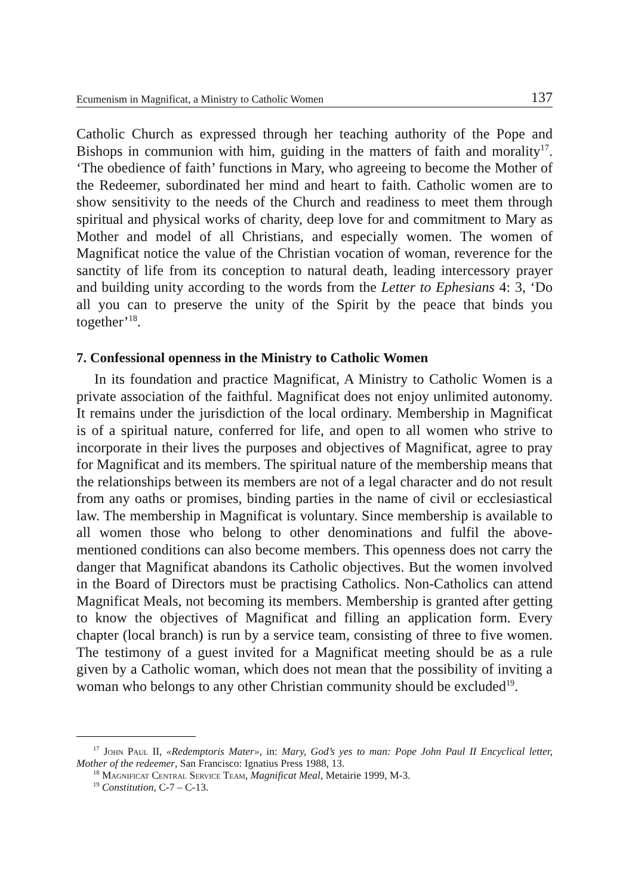Ecumenism in Magnificat, a Ministry to Catholic Women 137
Catholic Church as expressed through her teaching authority of the Pope and Bishops in communion with him, guiding in the matters of faith and morality<sup>17</sup>. ‘The obedience of faith’ functions in Mary, who agreeing to become the Mother of the Redeemer, subordinated her mind and heart to faith. Catholic women are to show sensitivity to the needs of the Church and readiness to meet them through spiritual and physical works of charity, deep love for and commitment to Mary as Mother and model of all Christians, and especially women. The wo­men of Magnificat notice the value of the Christian vocation of woman, rever­ence for the sanctity of life from its conception to natural death, leading inter­cessory prayer and building unity according to the words from the Letter to Ephesians 4: 3, ‘Do all you can to preserve the unity of the Spirit by the peace that binds you together’<sup>18</sup>.
7. Confessional openness in the Ministry to Catholic Women
In its foundation and practice Magnificat, A Ministry to Catholic Women is a private association of the faithful. Magnificat does not enjoy unlimited autonomy. It remains under the jurisdiction of the local ordinary. Membership in Magnificat is of a spiritual nature, conferred for life, and open to all women who strive to incorporate in their lives the purposes and objectives of Magnifi­cat, agree to pray for Magnificat and its members. The spiritual nature of the membership means that the relationships between its members are not of a legal character and do not result from any oaths or promises, binding parties in the name of civil or ecclesiastical law. The membership in Magnificat is voluntary. Since membership is available to all women those who belong to other denom­inations and fulfil the above-mentioned conditions can also become members. This openness does not carry the danger that Magnificat abandons its Catholic objectives. But the women involved in the Board of Directors must be prac­tising Catholics. Non-Catholics can attend Magnificat Meals, not becoming its members. Membership is granted after getting to know the objectives of Magni­ficat and filling an application form. Every chapter (local branch) is run by a service team, consisting of three to five women. The testimony of a guest in­vited for a Magnificat meeting should be as a rule given by a Catholic woman, which does not mean that the possibility of inviting a woman who belongs to any other Christian community should be excluded<sup>19</sup>.
<sup>17</sup> John Paul II, «Redemptoris Mater», in: Mary, God’s yes to man: Pope John Paul II En­cyclical letter, Mother of the redeemer, San Francisco: Ignatius Press 1988, 13.
<sup>18</sup> Magnificat Central Service Team, Magnificat Meal, Metairie 1999, M-3.
<sup>19</sup> Constitution, C-7 – C-13.